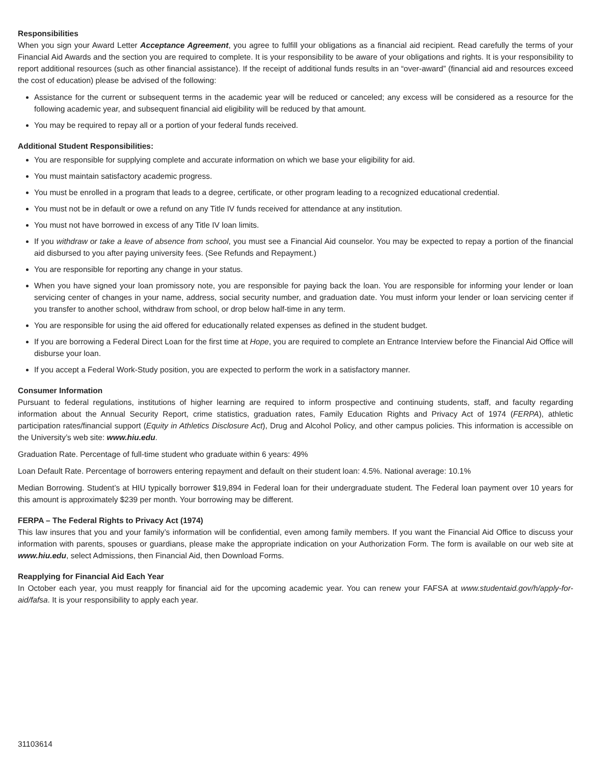Responsibilities
When you sign your Award Letter Acceptance Agreement, you agree to fulfill your obligations as a financial aid recipient. Read carefully the terms of your Financial Aid Awards and the section you are required to complete. It is your responsibility to be aware of your obligations and rights. It is your responsibility to report additional resources (such as other financial assistance). If the receipt of additional funds results in an “over-award” (financial aid and resources exceed the cost of education) please be advised of the following:
Assistance for the current or subsequent terms in the academic year will be reduced or canceled; any excess will be considered as a resource for the following academic year, and subsequent financial aid eligibility will be reduced by that amount.
You may be required to repay all or a portion of your federal funds received.
Additional Student Responsibilities:
You are responsible for supplying complete and accurate information on which we base your eligibility for aid.
You must maintain satisfactory academic progress.
You must be enrolled in a program that leads to a degree, certificate, or other program leading to a recognized educational credential.
You must not be in default or owe a refund on any Title IV funds received for attendance at any institution.
You must not have borrowed in excess of any Title IV loan limits.
If you withdraw or take a leave of absence from school, you must see a Financial Aid counselor. You may be expected to repay a portion of the financial aid disbursed to you after paying university fees. (See Refunds and Repayment.)
You are responsible for reporting any change in your status.
When you have signed your loan promissory note, you are responsible for paying back the loan. You are responsible for informing your lender or loan servicing center of changes in your name, address, social security number, and graduation date. You must inform your lender or loan servicing center if you transfer to another school, withdraw from school, or drop below half-time in any term.
You are responsible for using the aid offered for educationally related expenses as defined in the student budget.
If you are borrowing a Federal Direct Loan for the first time at Hope, you are required to complete an Entrance Interview before the Financial Aid Office will disburse your loan.
If you accept a Federal Work-Study position, you are expected to perform the work in a satisfactory manner.
Consumer Information
Pursuant to federal regulations, institutions of higher learning are required to inform prospective and continuing students, staff, and faculty regarding information about the Annual Security Report, crime statistics, graduation rates, Family Education Rights and Privacy Act of 1974 (FERPA), athletic participation rates/financial support (Equity in Athletics Disclosure Act), Drug and Alcohol Policy, and other campus policies. This information is accessible on the University’s web site: www.hiu.edu.
Graduation Rate. Percentage of full-time student who graduate within 6 years: 49%
Loan Default Rate. Percentage of borrowers entering repayment and default on their student loan: 4.5%. National average: 10.1%
Median Borrowing. Student’s at HIU typically borrower $19,894 in Federal loan for their undergraduate student. The Federal loan payment over 10 years for this amount is approximately $239 per month. Your borrowing may be different.
FERPA – The Federal Rights to Privacy Act (1974)
This law insures that you and your family’s information will be confidential, even among family members. If you want the Financial Aid Office to discuss your information with parents, spouses or guardians, please make the appropriate indication on your Authorization Form. The form is available on our web site at www.hiu.edu, select Admissions, then Financial Aid, then Download Forms.
Reapplying for Financial Aid Each Year
In October each year, you must reapply for financial aid for the upcoming academic year. You can renew your FAFSA at www.studentaid.gov/h/apply-for-aid/fafsa. It is your responsibility to apply each year.
31103614